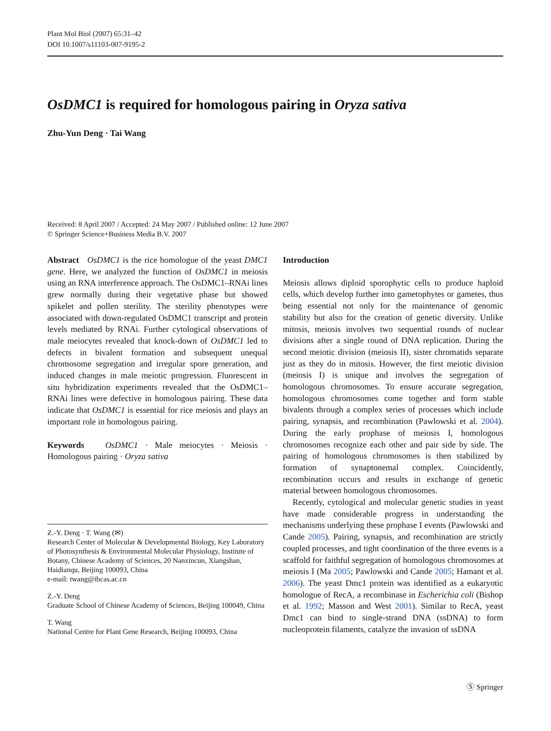Plant Mol Biol (2007) 65:31–42
DOI 10.1007/s11103-007-9195-2
OsDMC1 is required for homologous pairing in Oryza sativa
Zhu-Yun Deng · Tai Wang
Received: 8 April 2007 / Accepted: 24 May 2007 / Published online: 12 June 2007
© Springer Science+Business Media B.V. 2007
Abstract OsDMC1 is the rice homologue of the yeast DMC1 gene. Here, we analyzed the function of OsDMC1 in meiosis using an RNA interference approach. The OsDMC1–RNAi lines grew normally during their vegetative phase but showed spikelet and pollen sterility. The sterility phenotypes were associated with down-regulated OsDMC1 transcript and protein levels mediated by RNAi. Further cytological observations of male meiocytes revealed that knock-down of OsDMC1 led to defects in bivalent formation and subsequent unequal chromosome segregation and irregular spore generation, and induced changes in male meiotic progression. Fluorescent in situ hybridization experiments revealed that the OsDMC1–RNAi lines were defective in homologous pairing. These data indicate that OsDMC1 is essential for rice meiosis and plays an important role in homologous pairing.
Keywords OsDMC1 · Male meiocytes · Meiosis · Homologous pairing · Oryza sativa
Z.-Y. Deng · T. Wang (✉)
Research Center of Molecular & Developmental Biology, Key Laboratory of Photosynthesis & Environmental Molecular Physiology, Institute of Botany, Chinese Academy of Sciences, 20 Nanxincun, Xiangshan, Haidianqu, Beijing 100093, China
e-mail: twang@ibcas.ac.cn
Z.-Y. Deng
Graduate School of Chinese Academy of Sciences, Beijing 100049, China
T. Wang
National Centre for Plant Gene Research, Beijing 100093, China
Introduction
Meiosis allows diploid sporophytic cells to produce haploid cells, which develop further into gametophytes or gametes, thus being essential not only for the maintenance of genomic stability but also for the creation of genetic diversity. Unlike mitosis, meiosis involves two sequential rounds of nuclear divisions after a single round of DNA replication. During the second meiotic division (meiosis II), sister chromatids separate just as they do in mitosis. However, the first meiotic division (meiosis I) is unique and involves the segregation of homologous chromosomes. To ensure accurate segregation, homologous chromosomes come together and form stable bivalents through a complex series of processes which include pairing, synapsis, and recombination (Pawlowski et al. 2004). During the early prophase of meiosis I, homologous chromosomes recognize each other and pair side by side. The pairing of homologous chromosomes is then stabilized by formation of synaptonemal complex. Coincidently, recombination occurs and results in exchange of genetic material between homologous chromosomes.
Recently, cytological and molecular genetic studies in yeast have made considerable progress in understanding the mechanisms underlying these prophase I events (Pawlowski and Cande 2005). Pairing, synapsis, and recombination are strictly coupled processes, and tight coordination of the three events is a scaffold for faithful segregation of homologous chromosomes at meiosis I (Ma 2005; Pawlowski and Cande 2005; Hamant et al. 2006). The yeast Dmc1 protein was identified as a eukaryotic homologue of RecA, a recombinase in Escherichia coli (Bishop et al. 1992; Masson and West 2001). Similar to RecA, yeast Dmc1 can bind to single-strand DNA (ssDNA) to form nucleoprotein filaments, catalyze the invasion of ssDNA
Ⓢ Springer